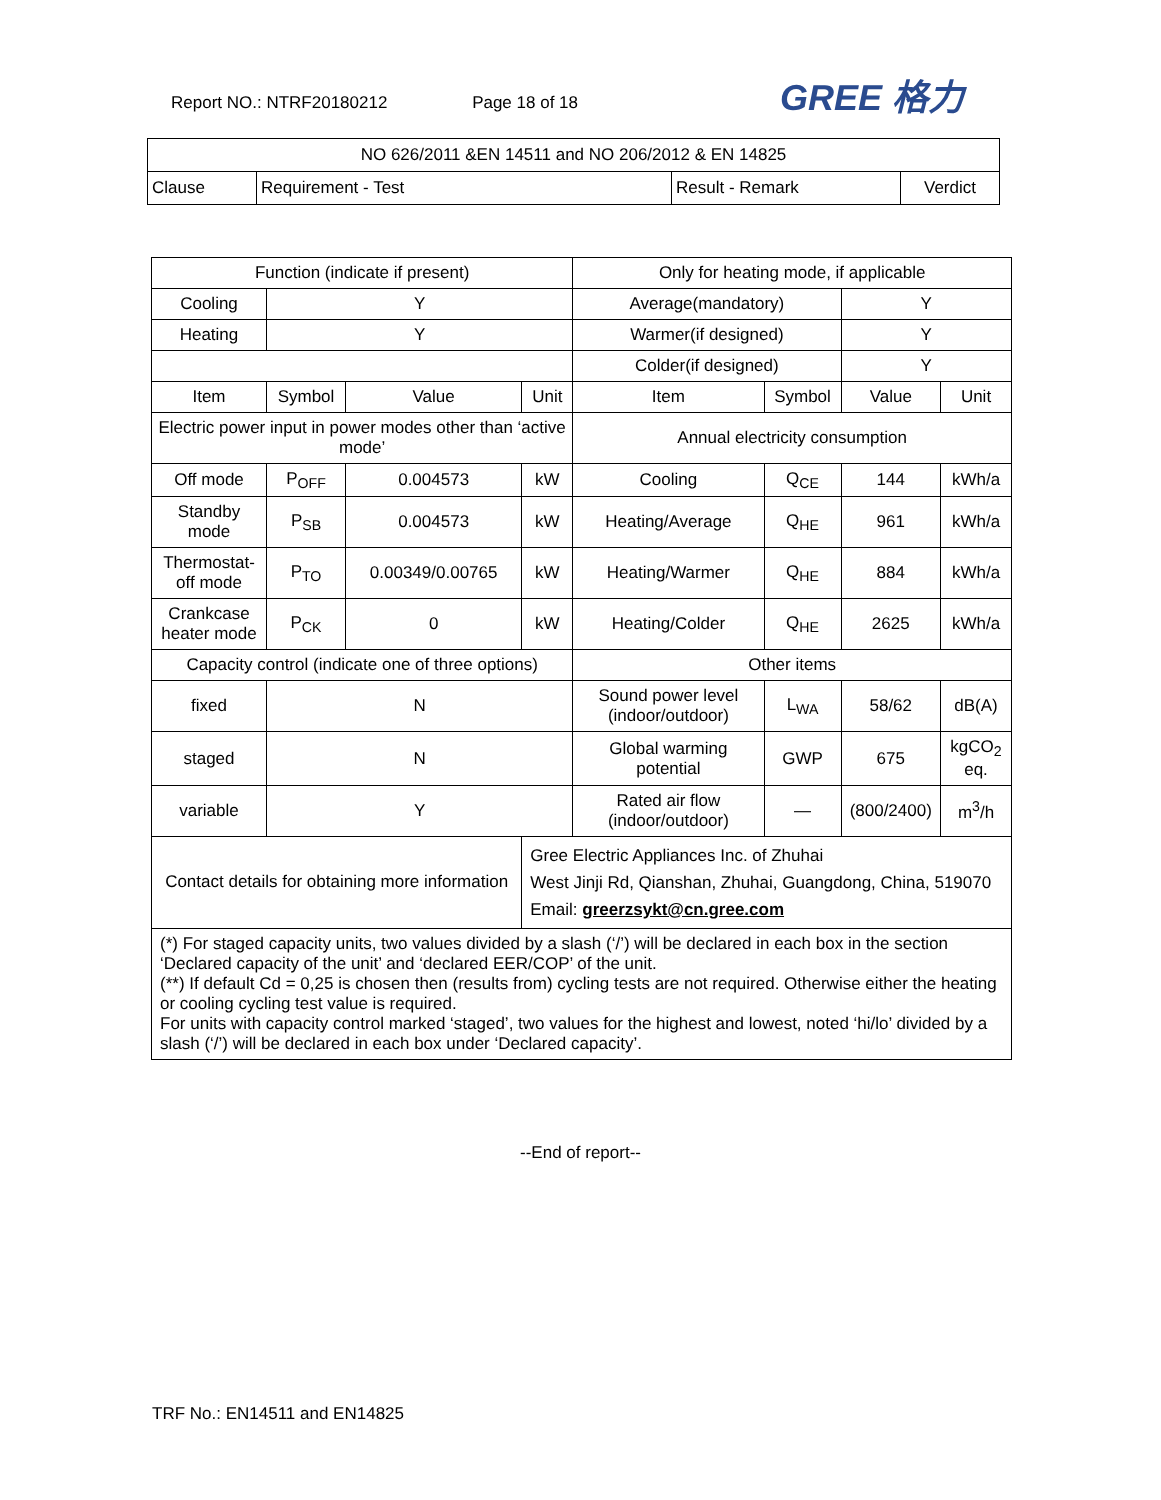Report NO.: NTRF20180212 Page 18 of 18
GREE 格力
| NO 626/2011 &EN 14511 and NO 206/2012 & EN 14825 | | | |
| --- | --- | --- | --- |
| Clause | Requirement - Test | Result - Remark | Verdict |
| Function (indicate if present) | | | | Only for heating mode, if applicable | | | |
| Cooling | Y | | | Average(mandatory) | | Y | |
| Heating | Y | | | Warmer(if designed) | | Y | |
| | | | | Colder(if designed) | | Y | |
| Item | Symbol | Value | Unit | Item | Symbol | Value | Unit |
| Electric power input in power modes other than ‘active mode’ | | | | Annual electricity consumption | | | |
| Off mode | P<sub>OFF</sub> | 0.004573 | kW | Cooling | Q<sub>CE</sub> | 144 | kWh/a |
| Standby mode | P<sub>SB</sub> | 0.004573 | kW | Heating/Average | Q<sub>HE</sub> | 961 | kWh/a |
| Thermostat-off mode | P<sub>TO</sub> | 0.00349/0.00765 | kW | Heating/Warmer | Q<sub>HE</sub> | 884 | kWh/a |
| Crankcase heater mode | P<sub>CK</sub> | 0 | kW | Heating/Colder | Q<sub>HE</sub> | 2625 | kWh/a |
| Capacity control (indicate one of three options) | | | | Other items | | | |
| fixed | N | | | Sound power level (indoor/outdoor) | L<sub>WA</sub> | 58/62 | dB(A) |
| staged | N | | | Global warming potential | GWP | 675 | kgCO<sub>2</sub> eq. |
| variable | Y | | | Rated air flow (indoor/outdoor) | — | (800/2400) | m<sup>3</sup>/h |
| Contact details for obtaining more information | | | Gree Electric Appliances Inc. of Zhuhai West Jinji Rd, Qianshan, Zhuhai, Guangdong, China, 519070 Email: greerzsykt@cn.gree.com | | | | |
| (*) For staged capacity units, two values divided by a slash (‘/’) will be declared in each box in the section ‘Declared capacity of the unit’ and ‘declared EER/COP’ of the unit. (**) If default Cd = 0,25 is chosen then (results from) cycling tests are not required. Otherwise either the heating or cooling cycling test value is required. For units with capacity control marked ‘staged’, two values for the highest and lowest, noted ‘hi/lo’ divided by a slash (‘/’) will be declared in each box under ‘Declared capacity’. | | | | | | | |
--End of report--
TRF No.: EN14511 and EN14825